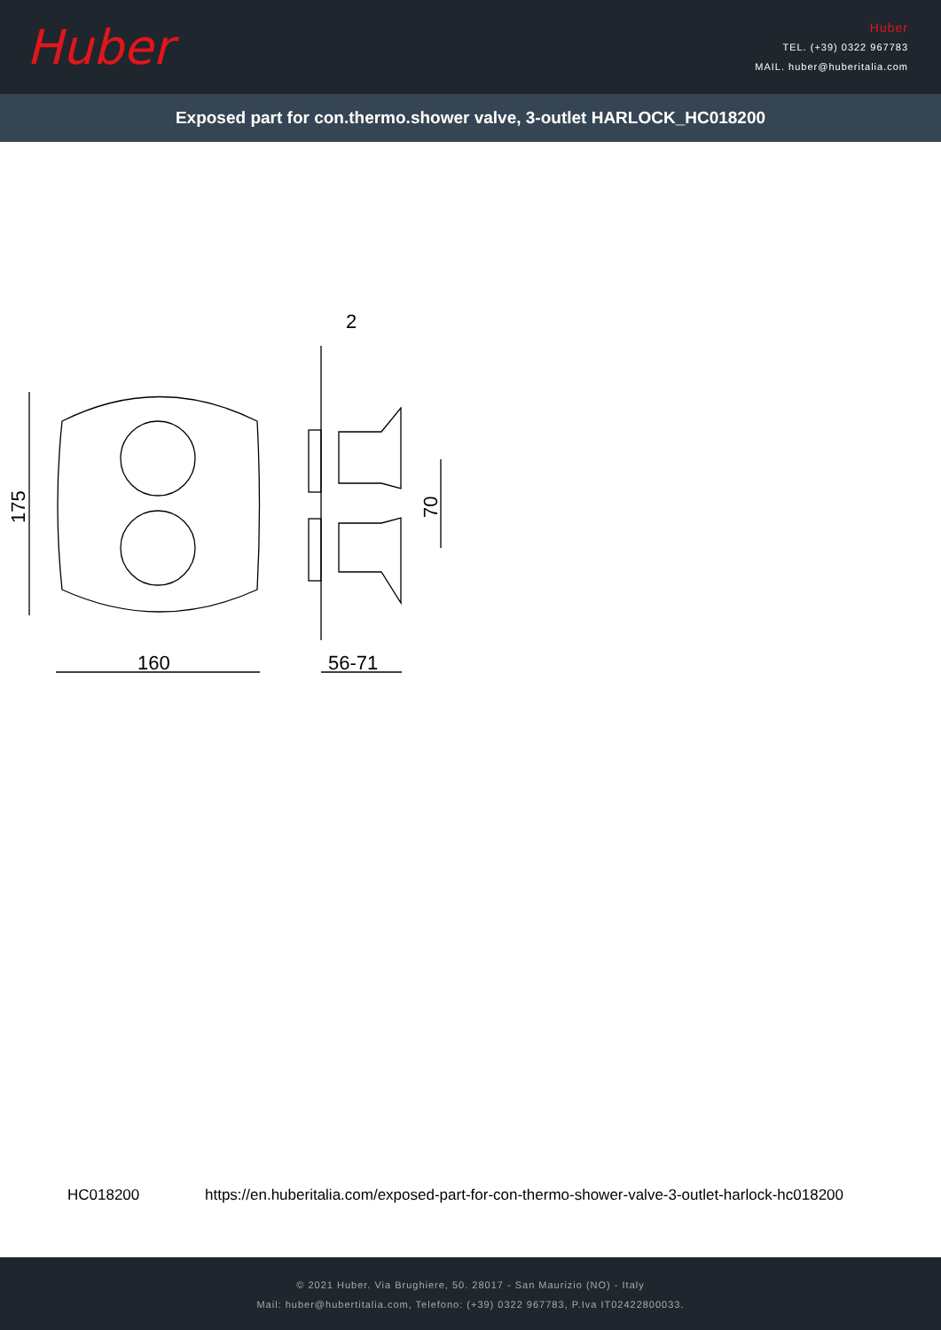Huber
Huber
TEL. (+39) 0322 967783
MAIL. huber@huberitalia.com
Exposed part for con.thermo.shower valve, 3-outlet HARLOCK_HC018200
160
56-71
2
175
70
HC018200 https://en.huberitalia.com/exposed-part-for-con-thermo-shower-valve-3-outlet-harlock-hc018200
© 2021 Huber. Via Brughiere, 50. 28017 - San Maurizio (NO) - Italy
Mail: huber@hubertitalia.com, Telefono: (+39) 0322 967783, P.Iva IT02422800033.